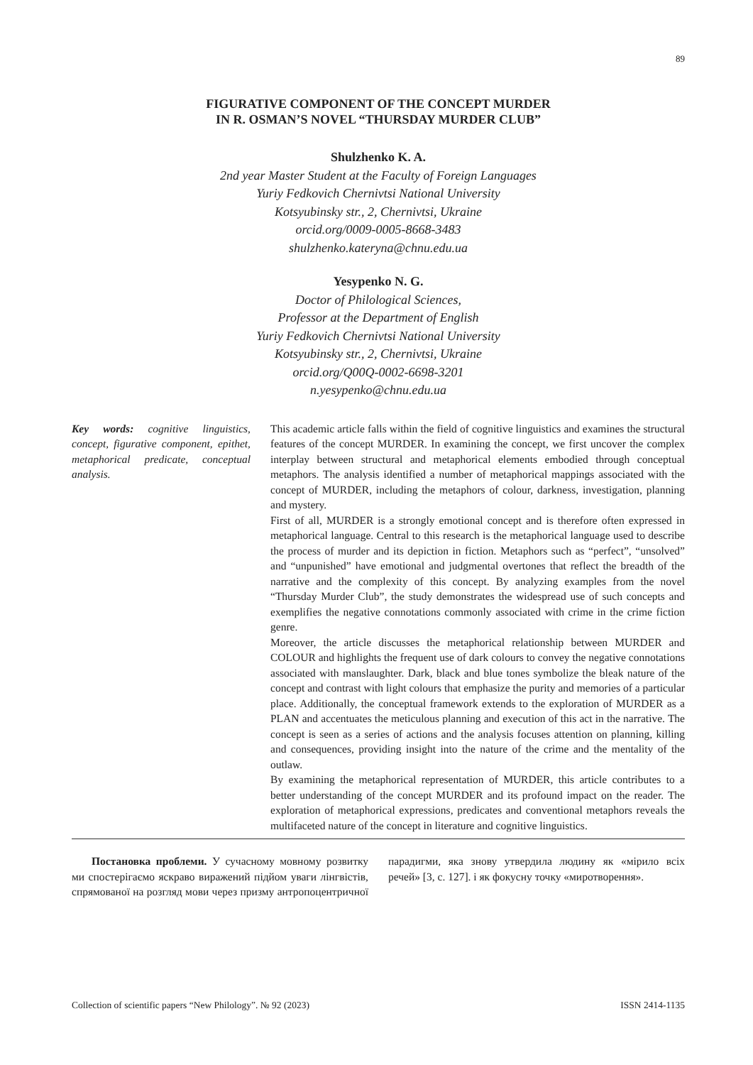89
FIGURATIVE COMPONENT OF THE CONCEPT MURDER
IN R. OSMAN’S NOVEL “THURSDAY MURDER CLUB”
Shulzhenko K. A.
2nd year Master Student at the Faculty of Foreign Languages
Yuriy Fedkovich Chernivtsi National University
Kotsyubinsky str., 2, Chernivtsi, Ukraine
orcid.org/0009-0005-8668-3483
shulzhenko.kateryna@chnu.edu.ua
Yesypenko N. G.
Doctor of Philological Sciences,
Professor at the Department of English
Yuriy Fedkovich Chernivtsi National University
Kotsyubinsky str., 2, Chernivtsi, Ukraine
orcid.org/Q00Q-0002-6698-3201
n.yesypenko@chnu.edu.ua
Key words: cognitive linguistics, concept, figurative component, epithet, metaphorical predicate, conceptual analysis.
This academic article falls within the field of cognitive linguistics and examines the structural features of the concept MURDER. In examining the concept, we first uncover the complex interplay between structural and metaphorical elements embodied through conceptual metaphors. The analysis identified a number of metaphorical mappings associated with the concept of MURDER, including the metaphors of colour, darkness, investigation, planning and mystery.
First of all, MURDER is a strongly emotional concept and is therefore often expressed in metaphorical language. Central to this research is the metaphorical language used to describe the process of murder and its depiction in fiction. Metaphors such as “perfect”, “unsolved” and “unpunished” have emotional and judgmental overtones that reflect the breadth of the narrative and the complexity of this concept. By analyzing examples from the novel “Thursday Murder Club”, the study demonstrates the widespread use of such concepts and exemplifies the negative connotations commonly associated with crime in the crime fiction genre.
Moreover, the article discusses the metaphorical relationship between MURDER and COLOUR and highlights the frequent use of dark colours to convey the negative connotations associated with manslaughter. Dark, black and blue tones symbolize the bleak nature of the concept and contrast with light colours that emphasize the purity and memories of a particular place. Additionally, the conceptual framework extends to the exploration of MURDER as a PLAN and accentuates the meticulous planning and execution of this act in the narrative. The concept is seen as a series of actions and the analysis focuses attention on planning, killing and consequences, providing insight into the nature of the crime and the mentality of the outlaw.
By examining the metaphorical representation of MURDER, this article contributes to a better understanding of the concept MURDER and its profound impact on the reader. The exploration of metaphorical expressions, predicates and conventional metaphors reveals the multifaceted nature of the concept in literature and cognitive linguistics.
Постановка проблеми. У сучасному мовному розвитку ми спостерігаємо яскраво виражений підйом уваги лінгвістів, спрямованої на розгляд мови через призму антропоцентричної парадигми, яка знову утвердила людину як «мірило всіх речей» [3, с. 127]. і як фокусну точку «миротворення».
Collection of scientific papers “New Philology”. № 92 (2023) ISSN 2414-1135